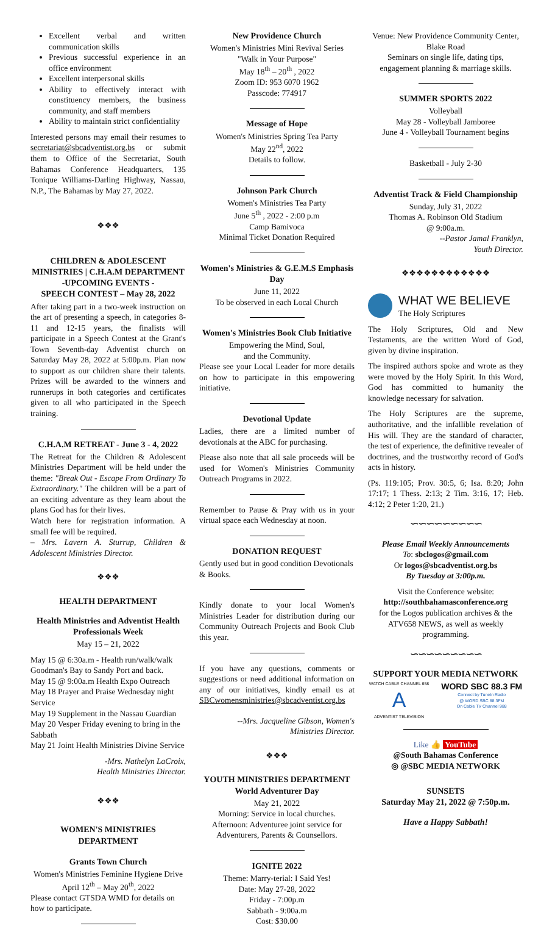Excellent verbal and written communication skills
Previous successful experience in an office environment
Excellent interpersonal skills
Ability to effectively interact with constituency members, the business community, and staff members
Ability to maintain strict confidentiality
Interested persons may email their resumes to secretariat@sbcadventist.org.bs or submit them to Office of the Secretariat, South Bahamas Conference Headquarters, 135 Tonique Williams-Darling Highway, Nassau, N.P., The Bahamas by May 27, 2022.
❖❖❖
CHILDREN & ADOLESCENT MINISTRIES | C.H.A.M DEPARTMENT
-UPCOMING EVENTS -
SPEECH CONTEST – May 28, 2022
After taking part in a two-week instruction on the art of presenting a speech, in categories 8-11 and 12-15 years, the finalists will participate in a Speech Contest at the Grant's Town Seventh-day Adventist church on Saturday May 28, 2022 at 5:00p.m. Plan now to support as our children share their talents. Prizes will be awarded to the winners and runnerups in both categories and certificates given to all who participated in the Speech training.
C.H.A.M RETREAT - June 3 - 4, 2022
The Retreat for the Children & Adolescent Ministries Department will be held under the theme: "Break Out - Escape From Ordinary To Extraordinary." The children will be a part of an exciting adventure as they learn about the plans God has for their lives.
Watch here for registration information. A small fee will be required.
– Mrs. Lavern A. Sturrup, Children & Adolescent Ministries Director.
❖❖❖
HEALTH DEPARTMENT
Health Ministries and Adventist Health Professionals Week
May 15 – 21, 2022
May 15 @ 6:30a.m - Health run/walk/walk Goodman's Bay to Sandy Port and back.
May 15 @ 9:00a.m Health Expo Outreach
May 18 Prayer and Praise Wednesday night Service
May 19 Supplement in the Nassau Guardian
May 20 Vesper Friday evening to bring in the Sabbath
May 21 Joint Health Ministries Divine Service
-Mrs. Nathelyn LaCroix,
Health Ministries Director.
❖❖❖
WOMEN'S MINISTRIES DEPARTMENT
Grants Town Church
Women's Ministries Feminine Hygiene Drive
April 12<sup>th</sup> – May 20<sup>th</sup>, 2022
Please contact GTSDA WMD for details on how to participate.
New Providence Church
Women's Ministries Mini Revival Series
"Walk in Your Purpose"
May 18<sup>th</sup> – 20<sup>th</sup> , 2022
Zoom ID: 953 6070 1962
Passcode: 774917
Message of Hope
Women's Ministries Spring Tea Party
May 22<sup>nd</sup>, 2022
Details to follow.
Johnson Park Church
Women's Ministries Tea Party
June 5<sup>th</sup> , 2022 - 2:00 p.m
Camp Bamivoca
Minimal Ticket Donation Required
Women's Ministries & G.E.M.S Emphasis Day
June 11, 2022
To be observed in each Local Church
Women's Ministries Book Club Initiative
Empowering the Mind, Soul,
and the Community.
Please see your Local Leader for more details on how to participate in this empowering initiative.
Devotional Update
Ladies, there are a limited number of devotionals at the ABC for purchasing.
Please also note that all sale proceeds will be used for Women's Ministries Community Outreach Programs in 2022.
Remember to Pause & Pray with us in your virtual space each Wednesday at noon.
DONATION REQUEST
Gently used but in good condition Devotionals & Books.
Kindly donate to your local Women's Ministries Leader for distribution during our Community Outreach Projects and Book Club this year.
If you have any questions, comments or suggestions or need additional information on any of our initiatives, kindly email us at SBCwomensministries@sbcadventist.org.bs
--Mrs. Jacqueline Gibson, Women's
Ministries Director.
❖❖❖
YOUTH MINISTRIES DEPARTMENT
World Adventurer Day
May 21, 2022
Morning: Service in local churches.
Afternoon: Adventuree joint service for Adventurers, Parents & Counsellors.
IGNITE 2022
Theme: Marry-terial: I Said Yes!
Date: May 27-28, 2022
Friday - 7:00p.m
Sabbath - 9:00a.m
Cost: $30.00
Venue: New Providence Community Center, Blake Road
Seminars on single life, dating tips, engagement planning & marriage skills.
SUMMER SPORTS 2022
Volleyball
May 28 - Volleyball Jamboree
June 4 - Volleyball Tournament begins
Basketball - July 2-30
Adventist Track & Field Championship
Sunday, July 31, 2022
Thomas A. Robinson Old Stadium
@ 9:00a.m.
--Pastor Jamal Franklyn,
Youth Director.
❖❖❖❖❖❖❖❖❖❖❖❖
WHAT WE BELIEVE
The Holy Scriptures
The Holy Scriptures, Old and New Testaments, are the written Word of God, given by divine inspiration.
The inspired authors spoke and wrote as they were moved by the Holy Spirit. In this Word, God has committed to humanity the knowledge necessary for salvation.
The Holy Scriptures are the supreme, authoritative, and the infallible revelation of His will. They are the standard of character, the test of experience, the definitive revealer of doctrines, and the trustworthy record of God's acts in history.
(Ps. 119:105; Prov. 30:5, 6; Isa. 8:20; John 17:17; 1 Thess. 2:13; 2 Tim. 3:16, 17; Heb. 4:12; 2 Peter 1:20, 21.)
∽∽∽∽∽∽∽∽∽
Please Email Weekly Announcements
To: sbclogos@gmail.com
Or logos@sbcadventist.org.bs
By Tuesday at 3:00p.m.
Visit the Conference website:
http://southbahamasconference.org
for the Logos publication archives & the ATV658 NEWS, as well as weekly programming.
∽∽∽∽∽∽∽∽∽
SUPPORT YOUR MEDIA NETWORK
WATCH CABLE CHANNEL 658
A
ADVENTIST TELEVISION
WORD SBC 88.3 FM
Connect by TuneIn Radio
@ WORD SBC 88.3FM
On Cable TV Channel 988
Like 👍 YouTube
@South Bahamas Conference
◎ @SBC MEDIA NETWORK
SUNSETS
Saturday May 21, 2022 @ 7:50p.m.
Have a Happy Sabbath!